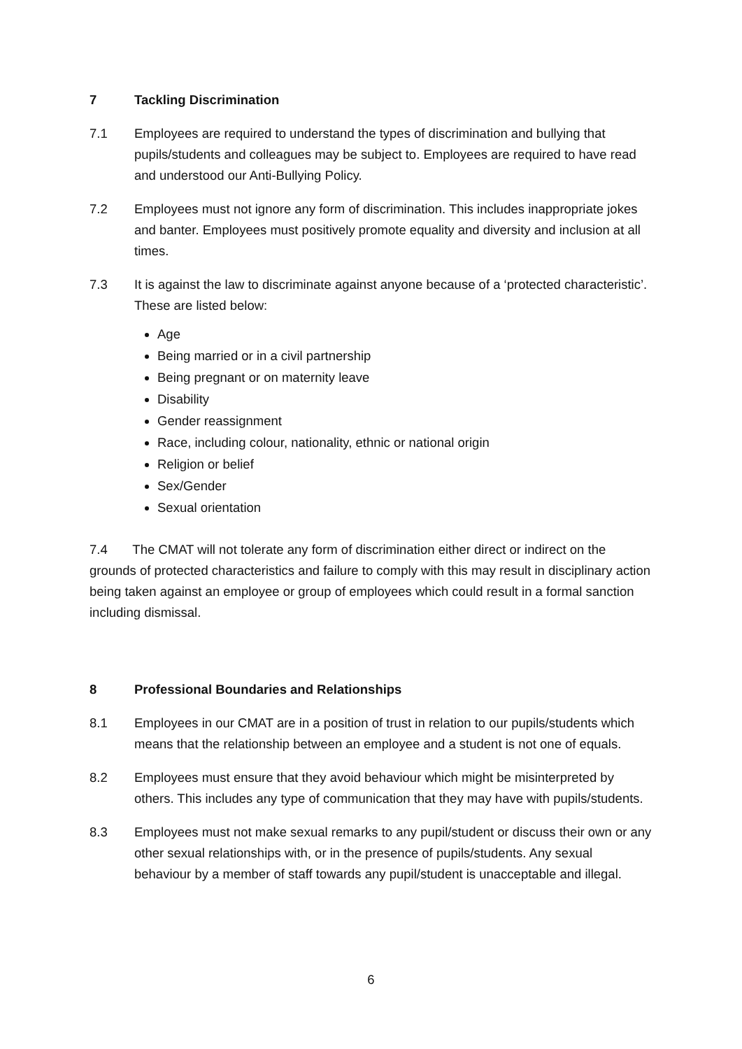7 Tackling Discrimination
7.1 Employees are required to understand the types of discrimination and bullying that pupils/students and colleagues may be subject to. Employees are required to have read and understood our Anti-Bullying Policy.
7.2 Employees must not ignore any form of discrimination. This includes inappropriate jokes and banter. Employees must positively promote equality and diversity and inclusion at all times.
7.3 It is against the law to discriminate against anyone because of a ‘protected characteristic’. These are listed below:
Age
Being married or in a civil partnership
Being pregnant or on maternity leave
Disability
Gender reassignment
Race, including colour, nationality, ethnic or national origin
Religion or belief
Sex/Gender
Sexual orientation
7.4 The CMAT will not tolerate any form of discrimination either direct or indirect on the grounds of protected characteristics and failure to comply with this may result in disciplinary action being taken against an employee or group of employees which could result in a formal sanction including dismissal.
8 Professional Boundaries and Relationships
8.1 Employees in our CMAT are in a position of trust in relation to our pupils/students which means that the relationship between an employee and a student is not one of equals.
8.2 Employees must ensure that they avoid behaviour which might be misinterpreted by others. This includes any type of communication that they may have with pupils/students.
8.3 Employees must not make sexual remarks to any pupil/student or discuss their own or any other sexual relationships with, or in the presence of pupils/students. Any sexual behaviour by a member of staff towards any pupil/student is unacceptable and illegal.
6